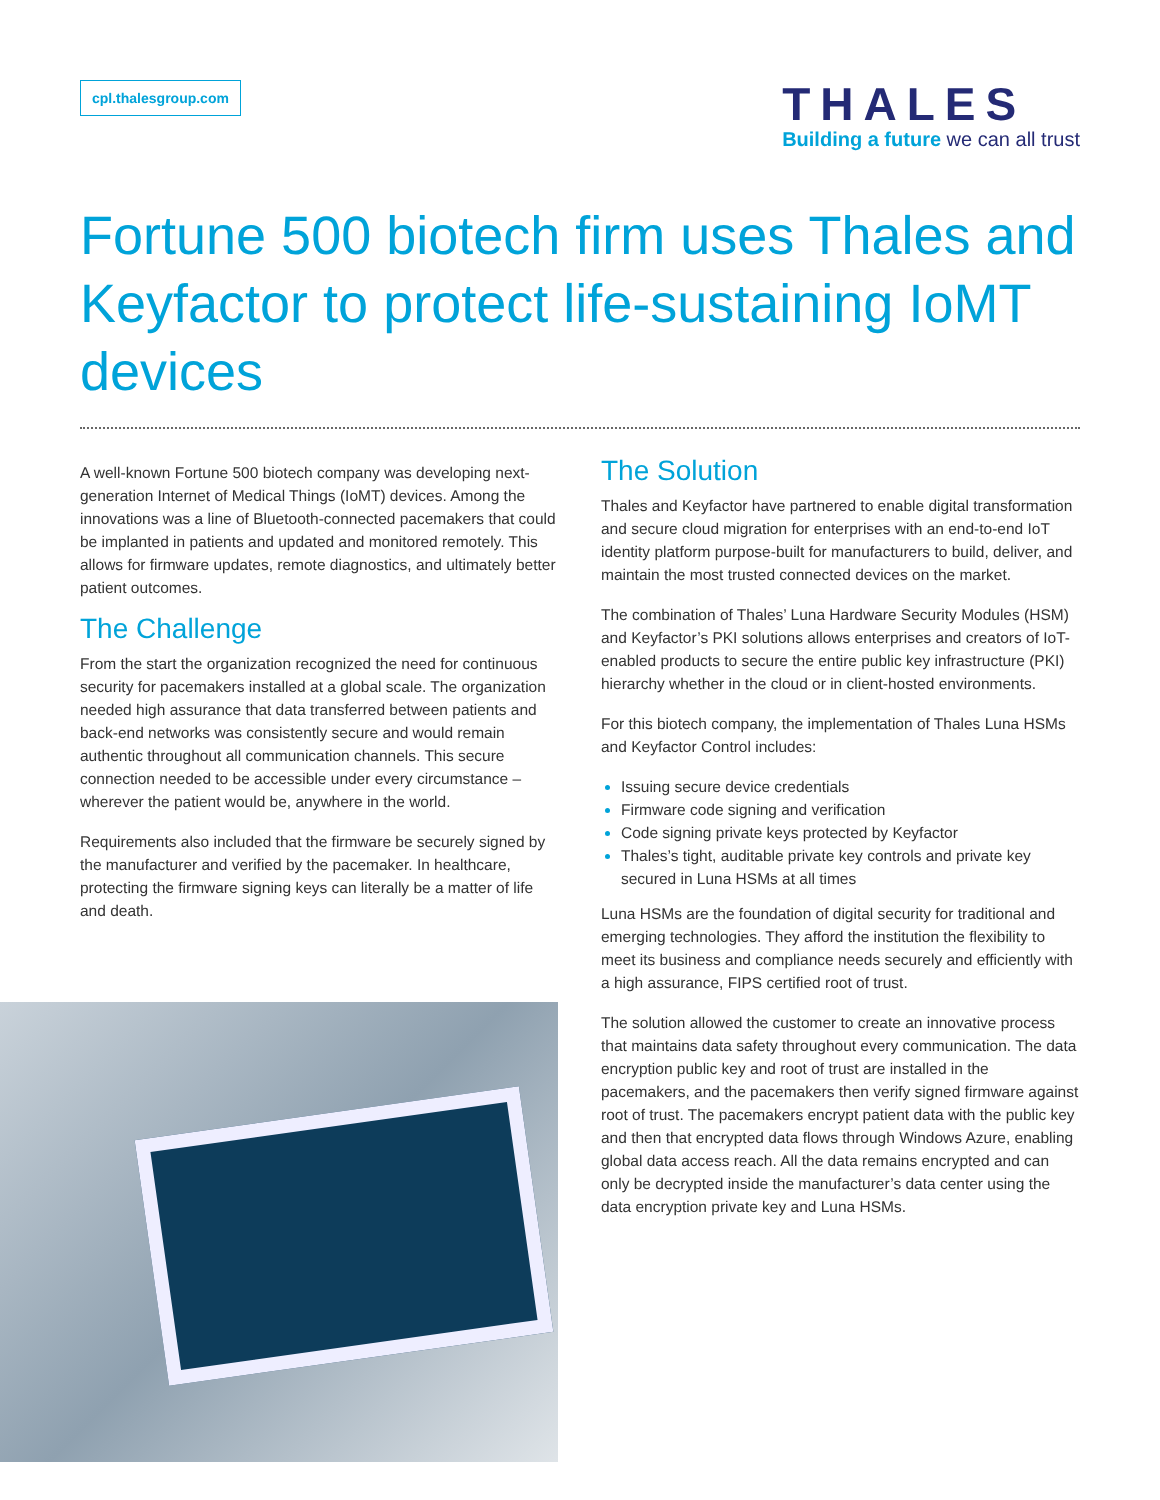cpl.thalesgroup.com
THALES
Building a future we can all trust
Fortune 500 biotech firm uses Thales and Keyfactor to protect life-sustaining IoMT devices
A well-known Fortune 500 biotech company was developing next-generation Internet of Medical Things (IoMT) devices. Among the innovations was a line of Bluetooth-connected pacemakers that could be implanted in patients and updated and monitored remotely. This allows for firmware updates, remote diagnostics, and ultimately better patient outcomes.
The Challenge
From the start the organization recognized the need for continuous security for pacemakers installed at a global scale. The organization needed high assurance that data transferred between patients and back-end networks was consistently secure and would remain authentic throughout all communication channels. This secure connection needed to be accessible under every circumstance – wherever the patient would be, anywhere in the world.
Requirements also included that the firmware be securely signed by the manufacturer and verified by the pacemaker. In healthcare, protecting the firmware signing keys can literally be a matter of life and death.
The Solution
Thales and Keyfactor have partnered to enable digital transformation and secure cloud migration for enterprises with an end-to-end IoT identity platform purpose-built for manufacturers to build, deliver, and maintain the most trusted connected devices on the market.
The combination of Thales’ Luna Hardware Security Modules (HSM) and Keyfactor’s PKI solutions allows enterprises and creators of IoT-enabled products to secure the entire public key infrastructure (PKI) hierarchy whether in the cloud or in client-hosted environments.
For this biotech company, the implementation of Thales Luna HSMs and Keyfactor Control includes:
Issuing secure device credentials
Firmware code signing and verification
Code signing private keys protected by Keyfactor
Thales’s tight, auditable private key controls and private key secured in Luna HSMs at all times
Luna HSMs are the foundation of digital security for traditional and emerging technologies. They afford the institution the flexibility to meet its business and compliance needs securely and efficiently with a high assurance, FIPS certified root of trust.
The solution allowed the customer to create an innovative process that maintains data safety throughout every communication. The data encryption public key and root of trust are installed in the pacemakers, and the pacemakers then verify signed firmware against root of trust. The pacemakers encrypt patient data with the public key and then that encrypted data flows through Windows Azure, enabling global data access reach. All the data remains encrypted and can only be decrypted inside the manufacturer’s data center using the data encryption private key and Luna HSMs.